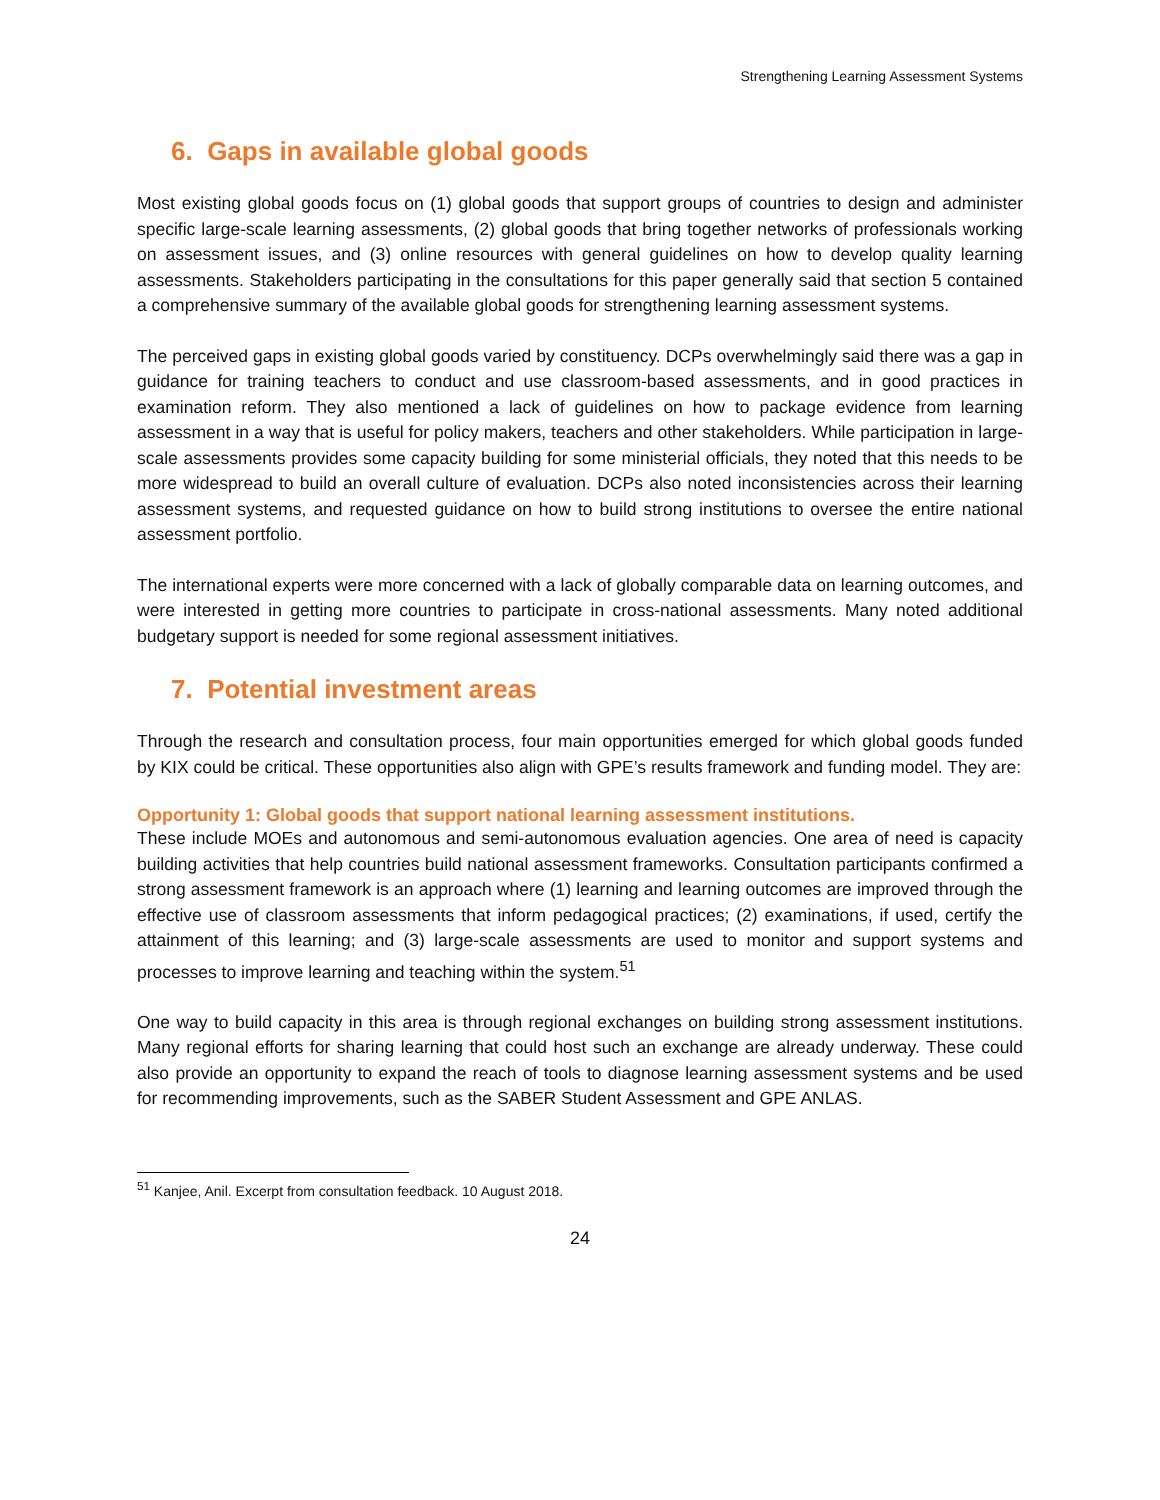Strengthening Learning Assessment Systems
6. Gaps in available global goods
Most existing global goods focus on (1) global goods that support groups of countries to design and administer specific large-scale learning assessments, (2) global goods that bring together networks of professionals working on assessment issues, and (3) online resources with general guidelines on how to develop quality learning assessments. Stakeholders participating in the consultations for this paper generally said that section 5 contained a comprehensive summary of the available global goods for strengthening learning assessment systems.
The perceived gaps in existing global goods varied by constituency. DCPs overwhelmingly said there was a gap in guidance for training teachers to conduct and use classroom-based assessments, and in good practices in examination reform. They also mentioned a lack of guidelines on how to package evidence from learning assessment in a way that is useful for policy makers, teachers and other stakeholders. While participation in large-scale assessments provides some capacity building for some ministerial officials, they noted that this needs to be more widespread to build an overall culture of evaluation. DCPs also noted inconsistencies across their learning assessment systems, and requested guidance on how to build strong institutions to oversee the entire national assessment portfolio.
The international experts were more concerned with a lack of globally comparable data on learning outcomes, and were interested in getting more countries to participate in cross-national assessments. Many noted additional budgetary support is needed for some regional assessment initiatives.
7. Potential investment areas
Through the research and consultation process, four main opportunities emerged for which global goods funded by KIX could be critical. These opportunities also align with GPE’s results framework and funding model. They are:
Opportunity 1: Global goods that support national learning assessment institutions.
These include MOEs and autonomous and semi-autonomous evaluation agencies. One area of need is capacity building activities that help countries build national assessment frameworks. Consultation participants confirmed a strong assessment framework is an approach where (1) learning and learning outcomes are improved through the effective use of classroom assessments that inform pedagogical practices; (2) examinations, if used, certify the attainment of this learning; and (3) large-scale assessments are used to monitor and support systems and processes to improve learning and teaching within the system.<sup>51</sup>
One way to build capacity in this area is through regional exchanges on building strong assessment institutions. Many regional efforts for sharing learning that could host such an exchange are already underway. These could also provide an opportunity to expand the reach of tools to diagnose learning assessment systems and be used for recommending improvements, such as the SABER Student Assessment and GPE ANLAS.
<sup>51</sup> Kanjee, Anil. Excerpt from consultation feedback. 10 August 2018.
24